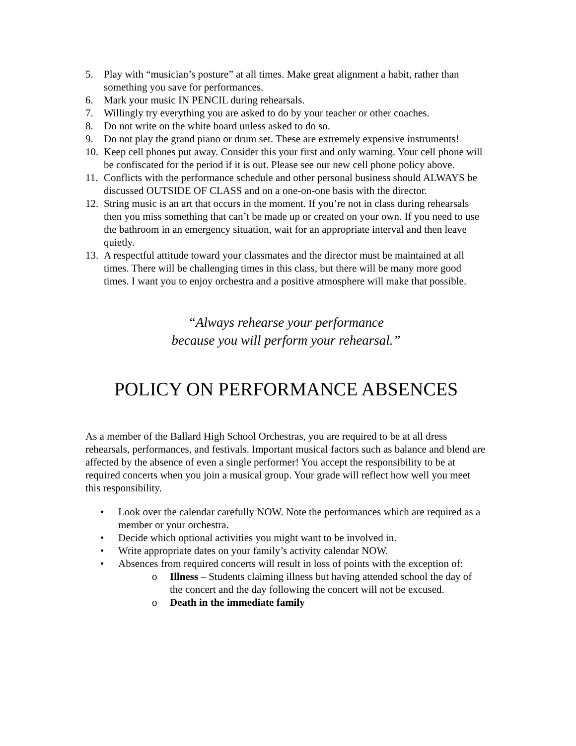5. Play with “musician’s posture” at all times. Make great alignment a habit, rather than something you save for performances.
6. Mark your music IN PENCIL during rehearsals.
7. Willingly try everything you are asked to do by your teacher or other coaches.
8. Do not write on the white board unless asked to do so.
9. Do not play the grand piano or drum set. These are extremely expensive instruments!
10. Keep cell phones put away. Consider this your first and only warning. Your cell phone will be confiscated for the period if it is out. Please see our new cell phone policy above.
11. Conflicts with the performance schedule and other personal business should ALWAYS be discussed OUTSIDE OF CLASS and on a one-on-one basis with the director.
12. String music is an art that occurs in the moment. If you’re not in class during rehearsals then you miss something that can’t be made up or created on your own. If you need to use the bathroom in an emergency situation, wait for an appropriate interval and then leave quietly.
13. A respectful attitude toward your classmates and the director must be maintained at all times. There will be challenging times in this class, but there will be many more good times. I want you to enjoy orchestra and a positive atmosphere will make that possible.
“Always rehearse your performance
because you will perform your rehearsal.”
POLICY ON PERFORMANCE ABSENCES
As a member of the Ballard High School Orchestras, you are required to be at all dress rehearsals, performances, and festivals. Important musical factors such as balance and blend are affected by the absence of even a single performer! You accept the responsibility to be at required concerts when you join a musical group. Your grade will reflect how well you meet this responsibility.
• Look over the calendar carefully NOW. Note the performances which are required as a member or your orchestra.
• Decide which optional activities you might want to be involved in.
• Write appropriate dates on your family’s activity calendar NOW.
• Absences from required concerts will result in loss of points with the exception of:
o Illness – Students claiming illness but having attended school the day of the concert and the day following the concert will not be excused.
o Death in the immediate family